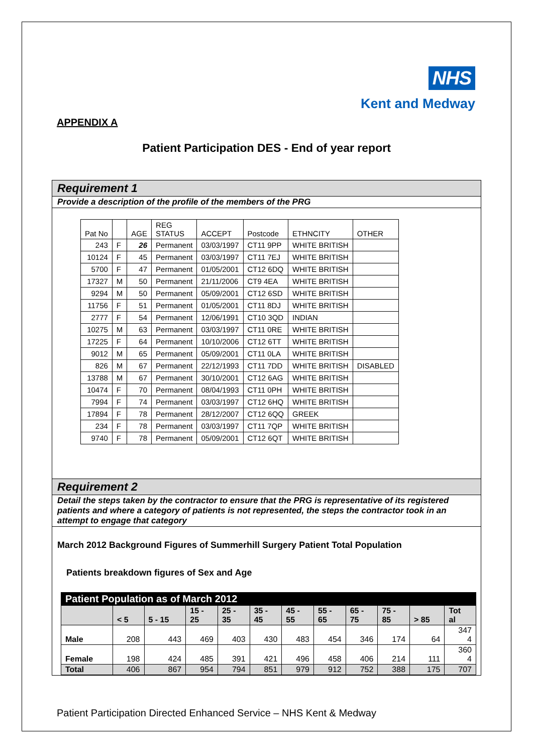NHS
Kent and Medway
APPENDIX A
Patient Participation DES - End of year report
Requirement 1
Provide a description of the profile of the members of the PRG
| Pat No | | AGE | REG STATUS | ACCEPT | Postcode | ETHNCITY | OTHER |
| 243 | F | 26 | Permanent | 03/03/1997 | CT11 9PP | WHITE BRITISH | |
| 10124 | F | 45 | Permanent | 03/03/1997 | CT11 7EJ | WHITE BRITISH | |
| 5700 | F | 47 | Permanent | 01/05/2001 | CT12 6DQ | WHITE BRITISH | |
| 17327 | M | 50 | Permanent | 21/11/2006 | CT9 4EA | WHITE BRITISH | |
| 9294 | M | 50 | Permanent | 05/09/2001 | CT12 6SD | WHITE BRITISH | |
| 11756 | F | 51 | Permanent | 01/05/2001 | CT11 8DJ | WHITE BRITISH | |
| 2777 | F | 54 | Permanent | 12/06/1991 | CT10 3QD | INDIAN | |
| 10275 | M | 63 | Permanent | 03/03/1997 | CT11 0RE | WHITE BRITISH | |
| 17225 | F | 64 | Permanent | 10/10/2006 | CT12 6TT | WHITE BRITISH | |
| 9012 | M | 65 | Permanent | 05/09/2001 | CT11 0LA | WHITE BRITISH | |
| 826 | M | 67 | Permanent | 22/12/1993 | CT11 7DD | WHITE BRITISH | DISABLED |
| 13788 | M | 67 | Permanent | 30/10/2001 | CT12 6AG | WHITE BRITISH | |
| 10474 | F | 70 | Permanent | 08/04/1993 | CT11 0PH | WHITE BRITISH | |
| 7994 | F | 74 | Permanent | 03/03/1997 | CT12 6HQ | WHITE BRITISH | |
| 17894 | F | 78 | Permanent | 28/12/2007 | CT12 6QQ | GREEK | |
| 234 | F | 78 | Permanent | 03/03/1997 | CT11 7QP | WHITE BRITISH | |
| 9740 | F | 78 | Permanent | 05/09/2001 | CT12 6QT | WHITE BRITISH | |
Requirement 2
Detail the steps taken by the contractor to ensure that the PRG is representative of its registered patients and where a category of patients is not represented, the steps the contractor took in an attempt to engage that category
March 2012 Background Figures of Summerhill Surgery Patient Total Population
Patients breakdown figures of Sex and Age
| Patient Population as of March 2012 | | | | | | | | | | | |
| | < 5 | 5 - 15 | 15 - 25 | 25 - 35 | 35 - 45 | 45 - 55 | 55 - 65 | 65 - 75 | 75 - 85 | > 85 | Tot al |
| Male | 208 | 443 | 469 | 403 | 430 | 483 | 454 | 346 | 174 | 64 | 347 4 |
| Female | 198 | 424 | 485 | 391 | 421 | 496 | 458 | 406 | 214 | 111 | 360 4 |
| Total | 406 | 867 | 954 | 794 | 851 | 979 | 912 | 752 | 388 | 175 | 707 |
Patient Participation Directed Enhanced Service – NHS Kent & Medway